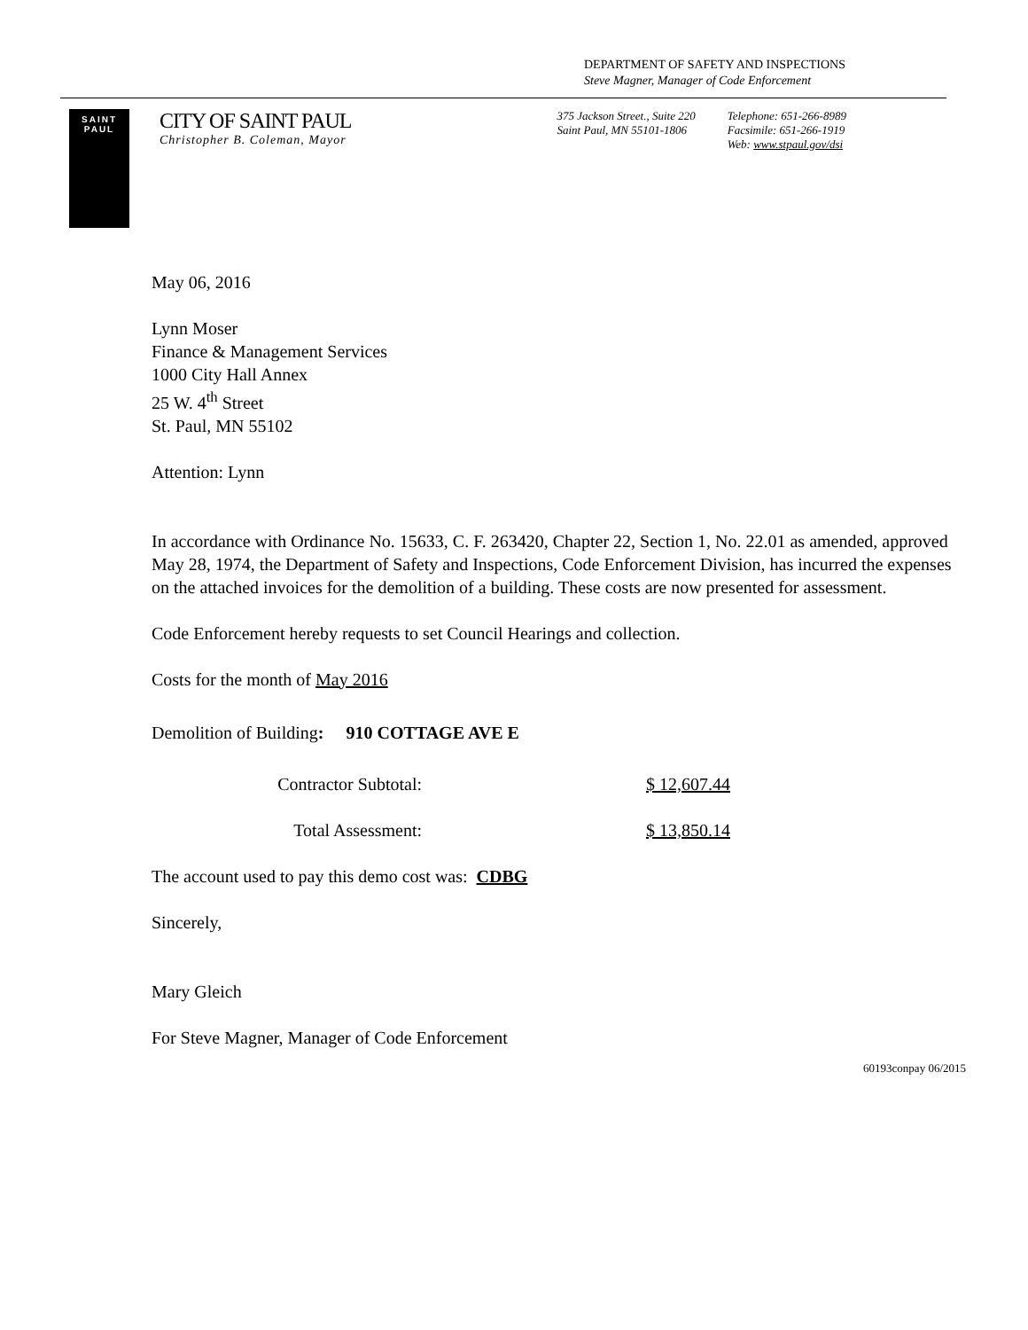DEPARTMENT OF SAFETY AND INSPECTIONS
Steve Magner, Manager of Code Enforcement
SAINT
PAUL
CITY OF SAINT PAUL
Christopher B. Coleman, Mayor
375 Jackson Street., Suite 220
Saint Paul, MN 55101-1806
Telephone: 651-266-8989
Facsimile: 651-266-1919
Web: www.stpaul.gov/dsi
May 06, 2016
Lynn Moser
Finance & Management Services
1000 City Hall Annex
25 W. 4<sup>th</sup> Street
St. Paul, MN 55102
Attention: Lynn
In accordance with Ordinance No. 15633, C. F. 263420, Chapter 22, Section 1, No. 22.01 as amended, approved May 28, 1974, the Department of Safety and Inspections, Code Enforcement Division, has incurred the expenses on the attached invoices for the demolition of a building. These costs are now presented for assessment.
Code Enforcement hereby requests to set Council Hearings and collection.
Costs for the month of May 2016
Demolition of Building: 910 COTTAGE AVE E
Contractor Subtotal: $ 12,607.44
Total Assessment: $ 13,850.14
The account used to pay this demo cost was: CDBG
Sincerely,
Mary Gleich
For Steve Magner, Manager of Code Enforcement
60193conpay 06/2015